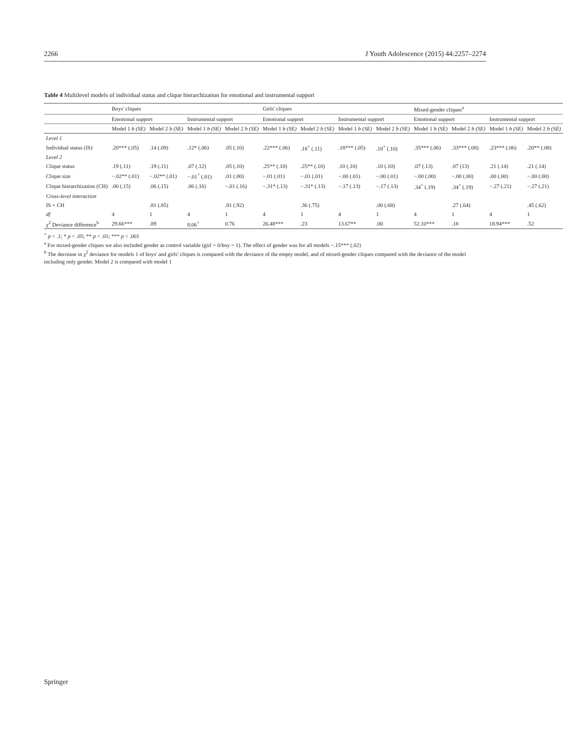2266 J Youth Adolescence (2015) 44:2257–2274
Table 4 Multilevel models of individual status and clique hierarchization for emotional and instrumental support
| | Boys' cliques | | | | Girls' cliques | | | | Mixed-gender cliques<sup>a</sup> | | | |
| --- | --- | --- | --- | --- | --- | --- | --- | --- | --- | --- | --- | --- |
| | Emotional support | | Instrumental support | | Emotional support | | Instrumental support | | Emotional support | | Instrumental support | |
| | Model 1 b (SE) | Model 2 b (SE) | Model 1 b (SE) | Model 2 b (SE) | Model 1 b (SE) | Model 2 b (SE) | Model 1 b (SE) | Model 2 b (SE) | Model 1 b (SE) | Model 2 b (SE) | Model 1 b (SE) | Model 2 b (SE) |
| Level 1 | | | | | | | | | | | | |
| Individual status (IS) | .20*** (.05) | .14 (.09) | .12* (.06) | .05 (.10) | .22*** (.06) | .18<sup>+</sup> (.11) | .18*** (.05) | .18<sup>+</sup> (.10) | .35*** (.06) | .33*** (.08) | .23*** (.06) | .20** (.08) |
| Level 2 | | | | | | | | | | | | |
| Clique status | .19 (.11) | .19 (.11) | .07 (.12) | .05 (.10) | .25** (.10) | .25** (.10) | .10 (.10) | .10 (.10) | .07 (.13) | .07 (13) | .21 (.14) | .21 (.14) |
| Clique size | −.02** (.01) | −.02** (.01) | −.01<sup>+</sup> (.01) | .01 (.00) | −.01 (.01) | −.01 (.01) | −.00 (.01) | −.00 (.01) | −.00 (.00) | −.00 (.00) | .00 (.00) | −.00 (.00) |
| Clique hierarchization (CH) | .06 (.15) | .06 (.15) | .06 (.16) | −.01 (.16) | −.31* (.13) | −.31* (.13) | −.17 (.13) | −.17 (.13) | .34<sup>+</sup> (.19) | .34<sup>+</sup> (.19) | −.27 (.21) | −.27 (.21) |
| Cross-level interaction | | | | | | | | | | | | |
| IS × CH | | .81 (.85) | | .81 (.92) | | .36 (.75) | | .00 (.68) | | .27 (.64) | | .45 (.62) |
| df | 4 | 1 | 4 | 1 | 4 | 1 | 4 | 1 | 4 | 1 | 4 | 1 |
| χ<sup>2</sup> Deviance difference<sup>b</sup> | 29.66*** | .89 | 8.06<sup>+</sup> | 0.76 | 26.48*** | .23 | 13.67** | .00 | 52.10*** | .18 | 18.94*** | .52 |
<sup>+</sup> p < .1; * p < .05; ** p < .01; *** p < .001
<sup>a</sup> For mixed-gender cliques we also included gender as control variable (girl = 0/boy = 1). The effect of gender was for all models −.15*** (.02)
<sup>b</sup> The decrease in χ<sup>2</sup> deviance for models 1 of boys' and girls' cliques is compared with the deviance of the empty model, and of mixed-gender cliques compared with the deviance of the model including only gender. Model 2 is compared with model 1
Springer